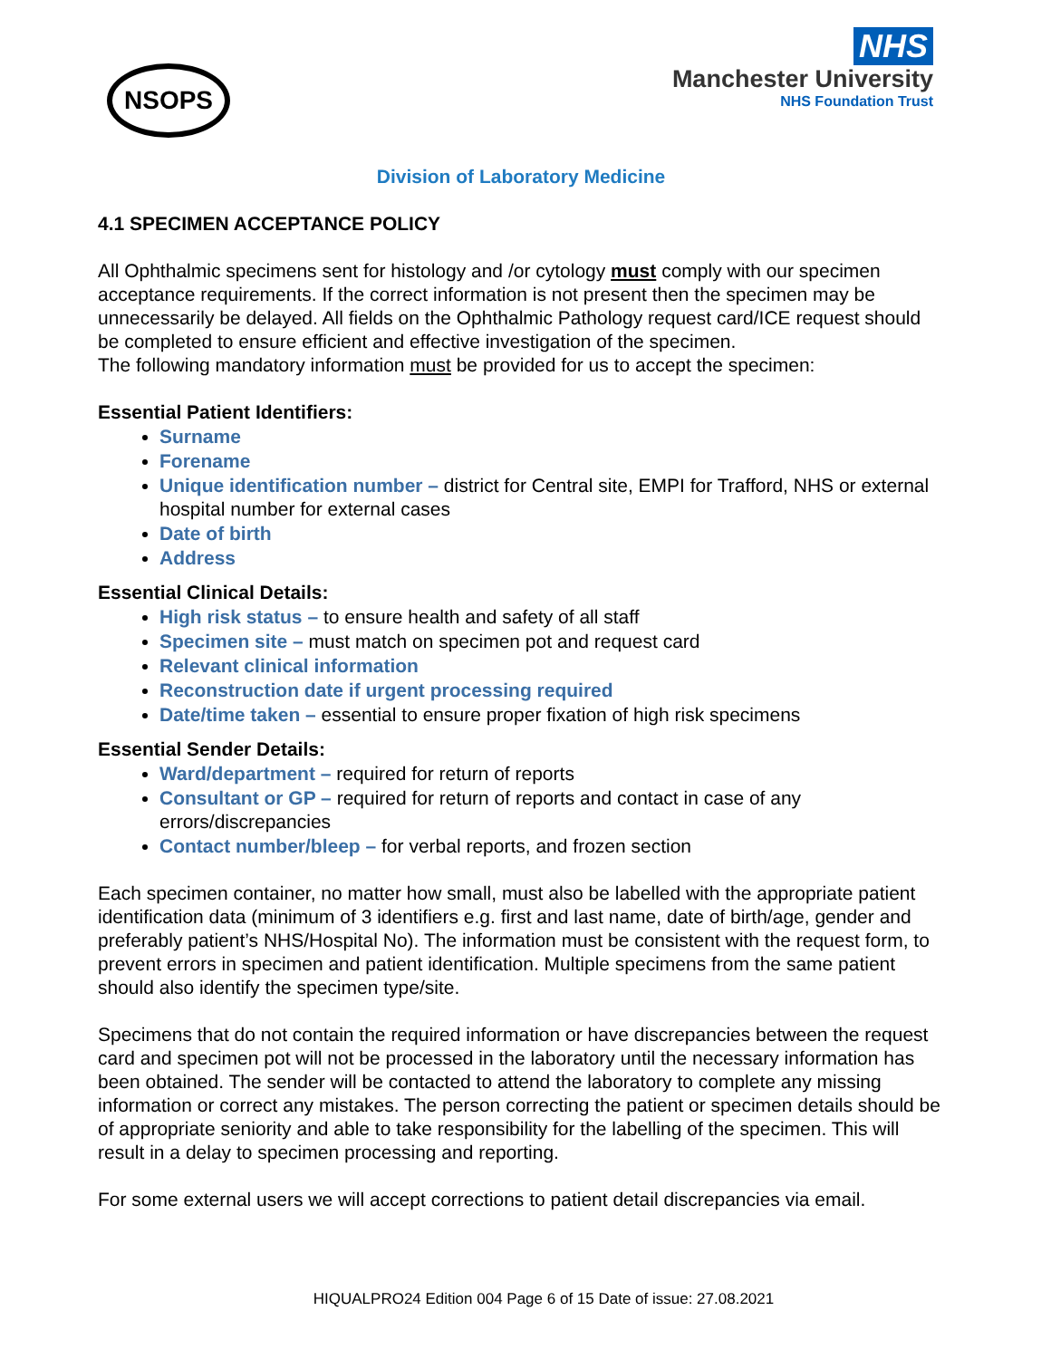NSOPS
NHS
Manchester University
NHS Foundation Trust
Division of Laboratory Medicine
4.1 SPECIMEN ACCEPTANCE POLICY
All Ophthalmic specimens sent for histology and /or cytology must comply with our specimen acceptance requirements. If the correct information is not present then the specimen may be unnecessarily be delayed. All fields on the Ophthalmic Pathology request card/ICE request should be completed to ensure efficient and effective investigation of the specimen.
The following mandatory information must be provided for us to accept the specimen:
Essential Patient Identifiers:
Surname
Forename
Unique identification number – district for Central site, EMPI for Trafford, NHS or external hospital number for external cases
Date of birth
Address
Essential Clinical Details:
High risk status – to ensure health and safety of all staff
Specimen site – must match on specimen pot and request card
Relevant clinical information
Reconstruction date if urgent processing required
Date/time taken – essential to ensure proper fixation of high risk specimens
Essential Sender Details:
Ward/department – required for return of reports
Consultant or GP – required for return of reports and contact in case of any errors/discrepancies
Contact number/bleep – for verbal reports, and frozen section
Each specimen container, no matter how small, must also be labelled with the appropriate patient identification data (minimum of 3 identifiers e.g. first and last name, date of birth/age, gender and preferably patient’s NHS/Hospital No). The information must be consistent with the request form, to prevent errors in specimen and patient identification. Multiple specimens from the same patient should also identify the specimen type/site.
Specimens that do not contain the required information or have discrepancies between the request card and specimen pot will not be processed in the laboratory until the necessary information has been obtained. The sender will be contacted to attend the laboratory to complete any missing information or correct any mistakes. The person correcting the patient or specimen details should be of appropriate seniority and able to take responsibility for the labelling of the specimen. This will result in a delay to specimen processing and reporting.
For some external users we will accept corrections to patient detail discrepancies via email.
HIQUALPRO24 Edition 004 Page 6 of 15 Date of issue: 27.08.2021